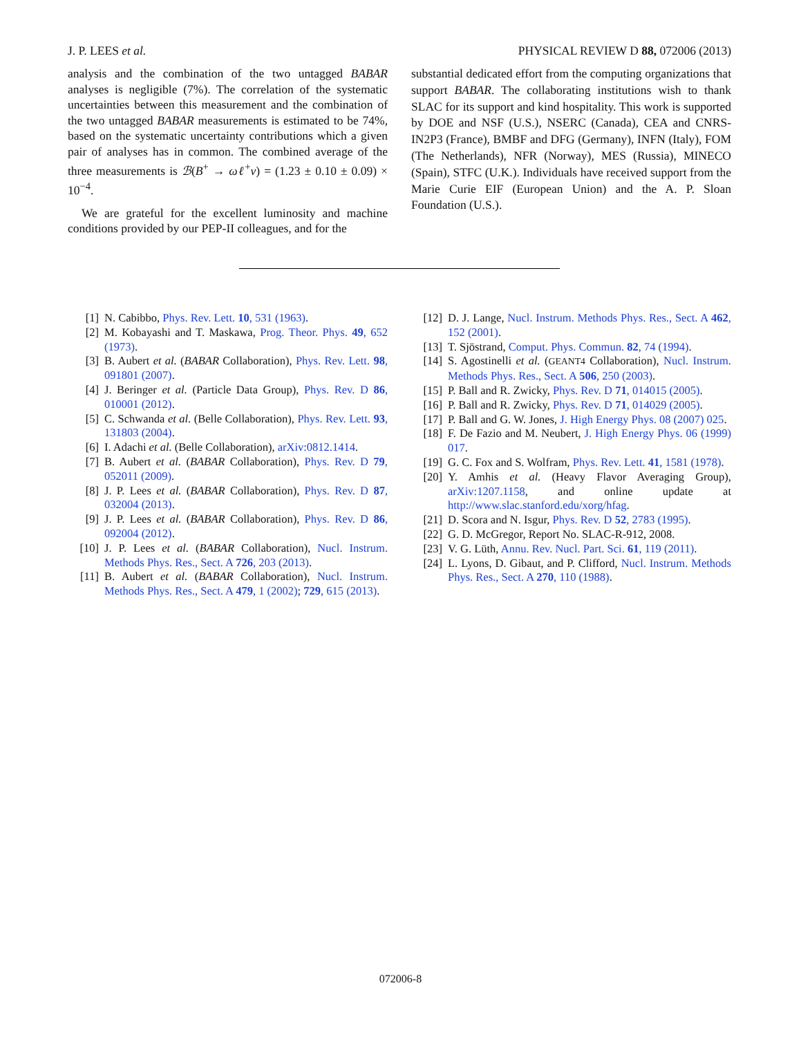J. P. LEES et al. PHYSICAL REVIEW D 88, 072006 (2013)
analysis and the combination of the two untagged BABAR analyses is negligible (7%). The correlation of the systematic uncertainties between this measurement and the combination of the two untagged BABAR measurements is estimated to be 74%, based on the systematic uncertainty contributions which a given pair of analyses has in common. The combined average of the three measurements is ℬ(B<sup>+</sup> → ωℓ<sup>+</sup>ν) = (1.23 ± 0.10 ± 0.09) × 10<sup>−4</sup>.
We are grateful for the excellent luminosity and machine conditions provided by our PEP-II colleagues, and for the
substantial dedicated effort from the computing organizations that support BABAR. The collaborating institutions wish to thank SLAC for its support and kind hospitality. This work is supported by DOE and NSF (U.S.), NSERC (Canada), CEA and CNRS-IN2P3 (France), BMBF and DFG (Germany), INFN (Italy), FOM (The Netherlands), NFR (Norway), MES (Russia), MINECO (Spain), STFC (U.K.). Individuals have received support from the Marie Curie EIF (European Union) and the A. P. Sloan Foundation (U.S.).
[1] N. Cabibbo, Phys. Rev. Lett. 10, 531 (1963).
[2] M. Kobayashi and T. Maskawa, Prog. Theor. Phys. 49, 652 (1973).
[3] B. Aubert et al. (BABAR Collaboration), Phys. Rev. Lett. 98, 091801 (2007).
[4] J. Beringer et al. (Particle Data Group), Phys. Rev. D 86, 010001 (2012).
[5] C. Schwanda et al. (Belle Collaboration), Phys. Rev. Lett. 93, 131803 (2004).
[6] I. Adachi et al. (Belle Collaboration), arXiv:0812.1414.
[7] B. Aubert et al. (BABAR Collaboration), Phys. Rev. D 79, 052011 (2009).
[8] J. P. Lees et al. (BABAR Collaboration), Phys. Rev. D 87, 032004 (2013).
[9] J. P. Lees et al. (BABAR Collaboration), Phys. Rev. D 86, 092004 (2012).
[10] J. P. Lees et al. (BABAR Collaboration), Nucl. Instrum. Methods Phys. Res., Sect. A 726, 203 (2013).
[11] B. Aubert et al. (BABAR Collaboration), Nucl. Instrum. Methods Phys. Res., Sect. A 479, 1 (2002); 729, 615 (2013).
[12] D. J. Lange, Nucl. Instrum. Methods Phys. Res., Sect. A 462, 152 (2001).
[13] T. Sjöstrand, Comput. Phys. Commun. 82, 74 (1994).
[14] S. Agostinelli et al. (GEANT4 Collaboration), Nucl. Instrum. Methods Phys. Res., Sect. A 506, 250 (2003).
[15] P. Ball and R. Zwicky, Phys. Rev. D 71, 014015 (2005).
[16] P. Ball and R. Zwicky, Phys. Rev. D 71, 014029 (2005).
[17] P. Ball and G. W. Jones, J. High Energy Phys. 08 (2007) 025.
[18] F. De Fazio and M. Neubert, J. High Energy Phys. 06 (1999) 017.
[19] G. C. Fox and S. Wolfram, Phys. Rev. Lett. 41, 1581 (1978).
[20] Y. Amhis et al. (Heavy Flavor Averaging Group), arXiv:1207.1158, and online update at http://www.slac.stanford.edu/xorg/hfag.
[21] D. Scora and N. Isgur, Phys. Rev. D 52, 2783 (1995).
[22] G. D. McGregor, Report No. SLAC-R-912, 2008.
[23] V. G. Lüth, Annu. Rev. Nucl. Part. Sci. 61, 119 (2011).
[24] L. Lyons, D. Gibaut, and P. Clifford, Nucl. Instrum. Methods Phys. Res., Sect. A 270, 110 (1988).
072006-8